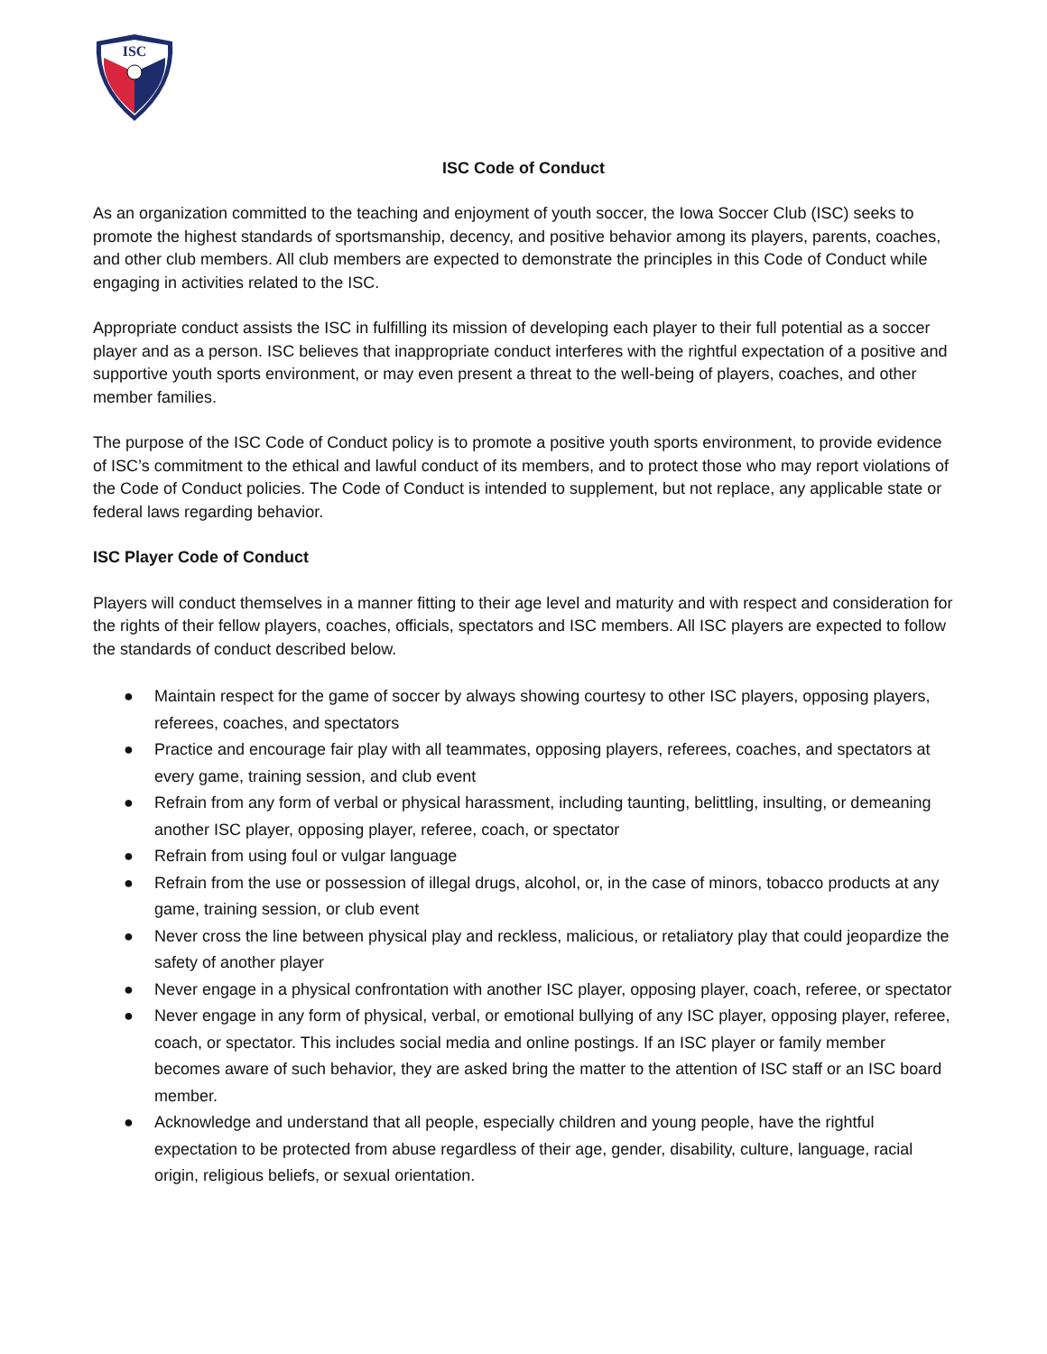ISC
ISC Code of Conduct
As an organization committed to the teaching and enjoyment of youth soccer, the Iowa Soccer Club (ISC) seeks to promote the highest standards of sportsmanship, decency, and positive behavior among its players, parents, coaches, and other club members. All club members are expected to demonstrate the principles in this Code of Conduct while engaging in activities related to the ISC.
Appropriate conduct assists the ISC in fulfilling its mission of developing each player to their full potential as a soccer player and as a person. ISC believes that inappropriate conduct interferes with the rightful expectation of a positive and supportive youth sports environment, or may even present a threat to the well-being of players, coaches, and other member families.
The purpose of the ISC Code of Conduct policy is to promote a positive youth sports environment, to provide evidence of ISC’s commitment to the ethical and lawful conduct of its members, and to protect those who may report violations of the Code of Conduct policies. The Code of Conduct is intended to supplement, but not replace, any applicable state or federal laws regarding behavior.
ISC Player Code of Conduct
Players will conduct themselves in a manner fitting to their age level and maturity and with respect and consideration for the rights of their fellow players, coaches, officials, spectators and ISC members. All ISC players are expected to follow the standards of conduct described below.
● Maintain respect for the game of soccer by always showing courtesy to other ISC players, opposing players, referees, coaches, and spectators
● Practice and encourage fair play with all teammates, opposing players, referees, coaches, and spectators at every game, training session, and club event
● Refrain from any form of verbal or physical harassment, including taunting, belittling, insulting, or demeaning another ISC player, opposing player, referee, coach, or spectator
● Refrain from using foul or vulgar language
● Refrain from the use or possession of illegal drugs, alcohol, or, in the case of minors, tobacco products at any game, training session, or club event
● Never cross the line between physical play and reckless, malicious, or retaliatory play that could jeopardize the safety of another player
● Never engage in a physical confrontation with another ISC player, opposing player, coach, referee, or spectator
● Never engage in any form of physical, verbal, or emotional bullying of any ISC player, opposing player, referee, coach, or spectator. This includes social media and online postings. If an ISC player or family member becomes aware of such behavior, they are asked bring the matter to the attention of ISC staff or an ISC board member.
● Acknowledge and understand that all people, especially children and young people, have the rightful expectation to be protected from abuse regardless of their age, gender, disability, culture, language, racial origin, religious beliefs, or sexual orientation.